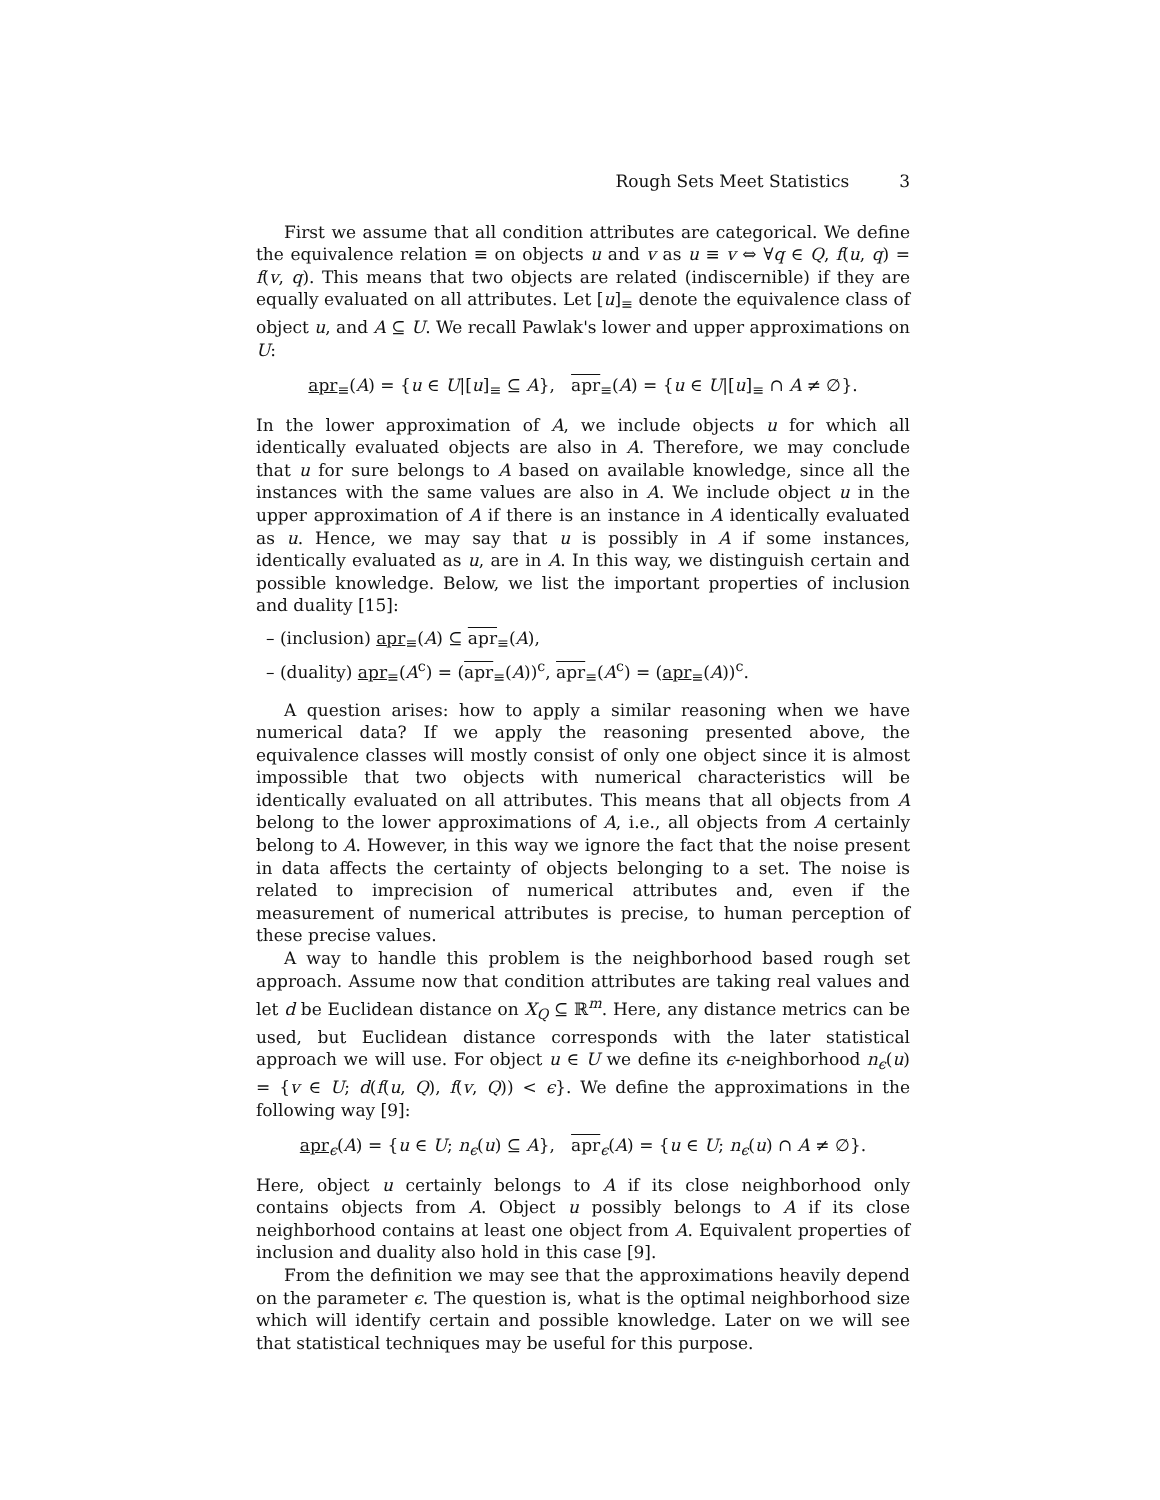Rough Sets Meet Statistics 3
First we assume that all condition attributes are categorical. We define the equivalence relation ≡ on objects u and v as u ≡ v ⇔ ∀q ∈ Q, f(u, q) = f(v, q). This means that two objects are related (indiscernible) if they are equally evaluated on all attributes. Let [u]<sub>≡</sub> denote the equivalence class of object u, and A ⊆ U. We recall Pawlak's lower and upper approximations on U:
apr<sub>≡</sub>(A) = {u ∈ U|[u]<sub>≡</sub> ⊆ A}, apr<sub>≡</sub>(A) = {u ∈ U|[u]<sub>≡</sub> ∩ A ≠ ∅}.
In the lower approximation of A, we include objects u for which all identically evaluated objects are also in A. Therefore, we may conclude that u for sure belongs to A based on available knowledge, since all the instances with the same values are also in A. We include object u in the upper approximation of A if there is an instance in A identically evaluated as u. Hence, we may say that u is possibly in A if some instances, identically evaluated as u, are in A. In this way, we distinguish certain and possible knowledge. Below, we list the important properties of inclusion and duality [15]:
– (inclusion) apr<sub>≡</sub>(A) ⊆ apr<sub>≡</sub>(A),
– (duality) apr<sub>≡</sub>(A<sup>c</sup>) = (apr<sub>≡</sub>(A))<sup>c</sup>, apr<sub>≡</sub>(A<sup>c</sup>) = (apr<sub>≡</sub>(A))<sup>c</sup>.
A question arises: how to apply a similar reasoning when we have numerical data? If we apply the reasoning presented above, the equivalence classes will mostly consist of only one object since it is almost impossible that two objects with numerical characteristics will be identically evaluated on all attributes. This means that all objects from A belong to the lower approximations of A, i.e., all objects from A certainly belong to A. However, in this way we ignore the fact that the noise present in data affects the certainty of objects belonging to a set. The noise is related to imprecision of numerical attributes and, even if the measurement of numerical attributes is precise, to human perception of these precise values.
A way to handle this problem is the neighborhood based rough set approach. Assume now that condition attributes are taking real values and let d be Euclidean distance on X<sub>Q</sub> ⊆ ℝ<sup>m</sup>. Here, any distance metrics can be used, but Euclidean distance corresponds with the later statistical approach we will use. For object u ∈ U we define its ϵ-neighborhood n<sub>ϵ</sub>(u) = {v ∈ U; d(f(u, Q), f(v, Q)) < ϵ}. We define the approximations in the following way [9]:
apr<sub>ϵ</sub>(A) = {u ∈ U; n<sub>ϵ</sub>(u) ⊆ A}, apr<sub>ϵ</sub>(A) = {u ∈ U; n<sub>ϵ</sub>(u) ∩ A ≠ ∅}.
Here, object u certainly belongs to A if its close neighborhood only contains objects from A. Object u possibly belongs to A if its close neighborhood contains at least one object from A. Equivalent properties of inclusion and duality also hold in this case [9].
From the definition we may see that the approximations heavily depend on the parameter ϵ. The question is, what is the optimal neighborhood size which will identify certain and possible knowledge. Later on we will see that statistical techniques may be useful for this purpose.